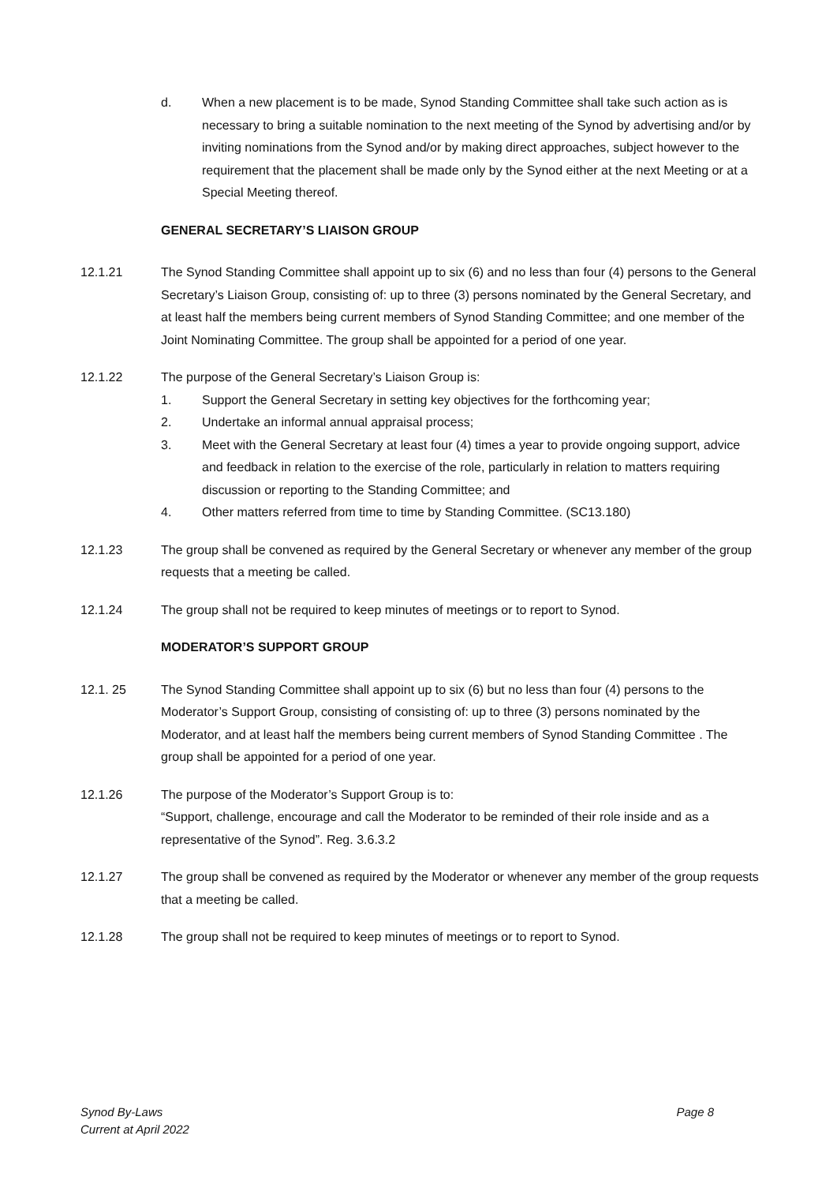d. When a new placement is to be made, Synod Standing Committee shall take such action as is necessary to bring a suitable nomination to the next meeting of the Synod by advertising and/or by inviting nominations from the Synod and/or by making direct approaches, subject however to the requirement that the placement shall be made only by the Synod either at the next Meeting or at a Special Meeting thereof.
GENERAL SECRETARY’S LIAISON GROUP
12.1.21 The Synod Standing Committee shall appoint up to six (6) and no less than four (4) persons to the General Secretary’s Liaison Group, consisting of: up to three (3) persons nominated by the General Secretary, and at least half the members being current members of Synod Standing Committee; and one member of the Joint Nominating Committee. The group shall be appointed for a period of one year.
12.1.22 The purpose of the General Secretary’s Liaison Group is:
1. Support the General Secretary in setting key objectives for the forthcoming year;
2. Undertake an informal annual appraisal process;
3. Meet with the General Secretary at least four (4) times a year to provide ongoing support, advice and feedback in relation to the exercise of the role, particularly in relation to matters requiring discussion or reporting to the Standing Committee; and
4. Other matters referred from time to time by Standing Committee. (SC13.180)
12.1.23 The group shall be convened as required by the General Secretary or whenever any member of the group requests that a meeting be called.
12.1.24 The group shall not be required to keep minutes of meetings or to report to Synod.
MODERATOR’S SUPPORT GROUP
12.1. 25 The Synod Standing Committee shall appoint up to six (6) but no less than four (4) persons to the Moderator’s Support Group, consisting of consisting of: up to three (3) persons nominated by the Moderator, and at least half the members being current members of Synod Standing Committee . The group shall be appointed for a period of one year.
12.1.26 The purpose of the Moderator’s Support Group is to:
“Support, challenge, encourage and call the Moderator to be reminded of their role inside and as a representative of the Synod”. Reg. 3.6.3.2
12.1.27 The group shall be convened as required by the Moderator or whenever any member of the group requests that a meeting be called.
12.1.28 The group shall not be required to keep minutes of meetings or to report to Synod.
Synod By-Laws
Current at April 2022
Page 8